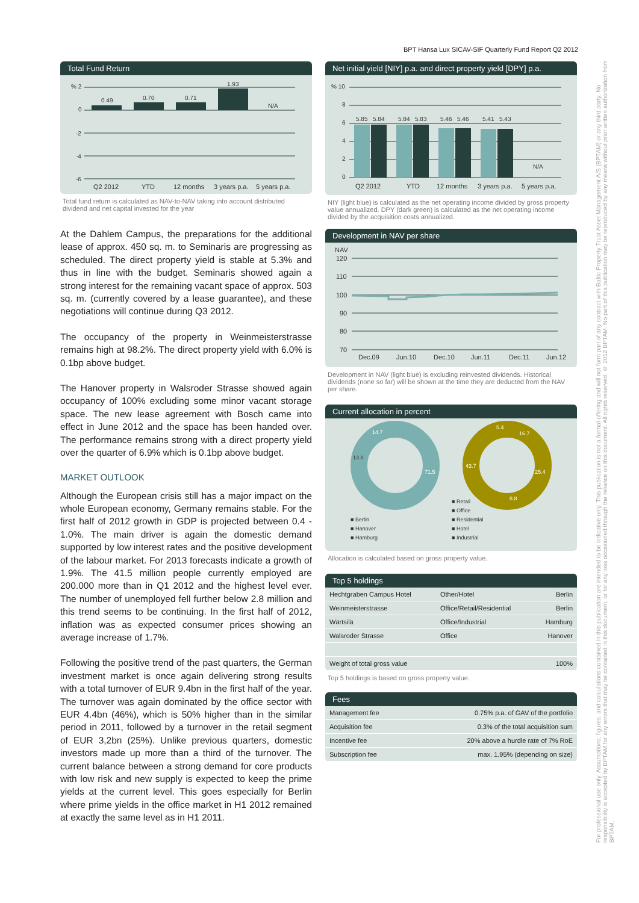BPT Hansa Lux SICAV-SIF Quarterly Fund Report Q2 2012
Total Fund Return
% 2
0
-2
-4
-6
0.49
0.70
0.71
1.93
N/A
Q2 2012
YTD
12 months
3 years p.a.
5 years p.a.
Total fund return is calculated as NAV-to-NAV taking into account distributed dividend and net capital invested for the year
At the Dahlem Campus, the preparations for the additional lease of approx. 450 sq. m. to Seminaris are progressing as scheduled. The direct property yield is stable at 5.3% and thus in line with the budget. Seminaris showed again a strong interest for the remaining vacant space of approx. 503 sq. m. (currently covered by a lease guarantee), and these negotiations will continue during Q3 2012.
The occupancy of the property in Weinmeisterstrasse remains high at 98.2%. The direct property yield with 6.0% is 0.1bp above budget.
The Hanover property in Walsroder Strasse showed again occupancy of 100% excluding some minor vacant storage space. The new lease agreement with Bosch came into effect in June 2012 and the space has been handed over. The performance remains strong with a direct property yield over the quarter of 6.9% which is 0.1bp above budget.
MARKET OUTLOOK
Although the European crisis still has a major impact on the whole European economy, Germany remains stable. For the first half of 2012 growth in GDP is projected between 0.4 - 1.0%. The main driver is again the domestic demand supported by low interest rates and the positive development of the labour market. For 2013 forecasts indicate a growth of 1.9%. The 41.5 million people currently employed are 200.000 more than in Q1 2012 and the highest level ever. The number of unemployed fell further below 2.8 million and this trend seems to be continuing. In the first half of 2012, inflation was as expected consumer prices showing an average increase of 1.7%.
Following the positive trend of the past quarters, the German investment market is once again delivering strong results with a total turnover of EUR 9.4bn in the first half of the year. The turnover was again dominated by the office sector with EUR 4.4bn (46%), which is 50% higher than in the similar period in 2011, followed by a turnover in the retail segment of EUR 3,2bn (25%). Unlike previous quarters, domestic investors made up more than a third of the turnover. The current balance between a strong demand for core products with low risk and new supply is expected to keep the prime yields at the current level. This goes especially for Berlin where prime yields in the office market in H1 2012 remained at exactly the same level as in H1 2011.
Net initial yield [NIY] p.a. and direct property yield [DPY] p.a.
% 10
8
6
4
2
0
5.85
5.84
5.84
5.83
5.46
5.46
5.41
5.43
N/A
Q2 2012
YTD
12 months
3 years p.a.
5 years p.a.
NIY (light blue) is calculated as the net operating income divided by gross property value annualized. DPY (dark green) is calculated as the net operating income divided by the acquisition costs annualized.
Development in NAV per share
NAV
120
110
100
90
80
70
Dec.09
Jun.10
Dec.10
Jun.11
Dec.11
Jun.12
Development in NAV (light blue) is excluding reinvested dividends. Historical dividends (none so far) will be shown at the time they are deducted from the NAV per share.
Current allocation in percent
71.5
13.8
14.7
43.7
5.4
16.7
25.4
8.8
■ Retail
■ Office
■ Residential
■ Hotel
■ Industrial
■ Berlin
■ Hanover
■ Hamburg
Allocation is calculated based on gross property value.
Top 5 holdings
| Hechtgraben Campus Hotel | Other/Hotel | Berlin |
| Weinmeisterstrasse | Office/Retail/Residential | Berlin |
| Wärtsilä | Office/Industrial | Hamburg |
| Walsroder Strasse | Office | Hanover |
| Weight of total gross value | | 100% |
Top 5 holdings is based on gross property value.
Fees
| Management fee | 0.75% p.a. of GAV of the portfolio |
| Acquisition fee | 0.3% of the total acquisition sum |
| Incentive fee | 20% above a hurdle rate of 7% RoE |
| Subscription fee | max. 1.95% (depending on size) |
For professional use only. Assumptions, figures, and calculations contained in this publication are intended to be indicative only. This publication is not a formal offering and will not form part of any contract with Baltic Property Trust Asset Management A/S (BPTAM) or any third party. No responsibility is accepted by BPTAM for any errors that may be contained in this document, or for any loss occasioned through the reliance on this document. All rights reserved. © 2012 BPTAM. No part of this publication may be reproduced by any means without prior written authorization from BPTAM.